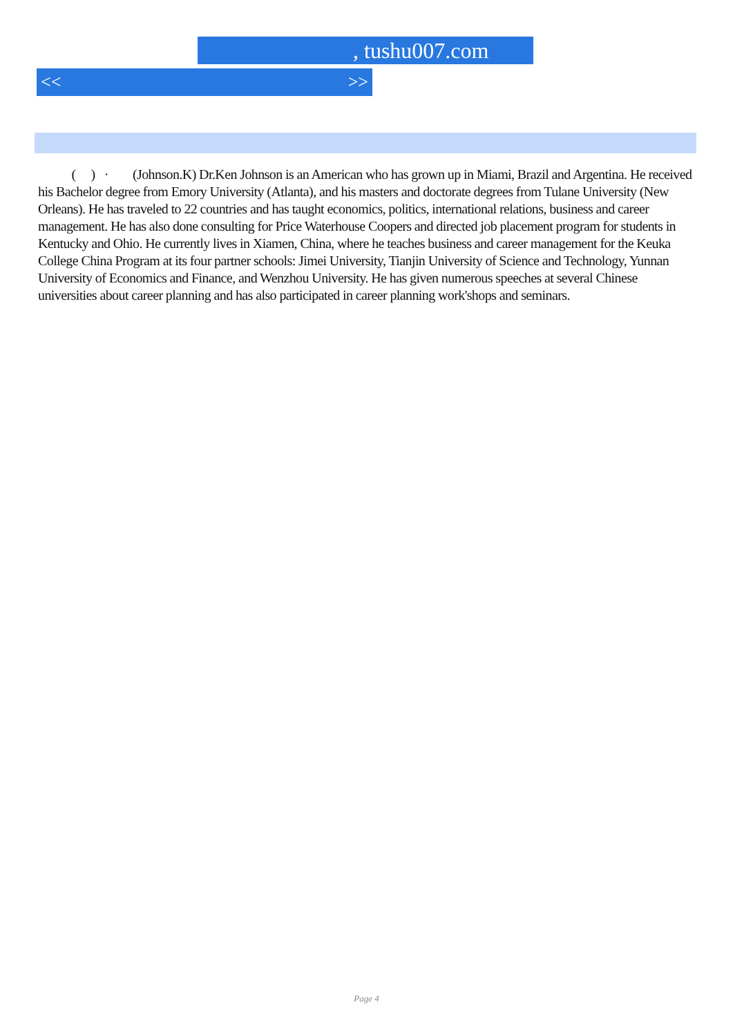, tushu007.com
<< >>
( ) · (Johnson.K) Dr.Ken Johnson is an American who has grown up in Miami, Brazil and Argentina. He received his Bachelor degree from Emory University (Atlanta), and his masters and doctorate degrees from Tulane University (New Orleans). He has traveled to 22 countries and has taught economics, politics, international relations, business and career management. He has also done consulting for Price Waterhouse Coopers and directed job placement program for students in Kentucky and Ohio. He currently lives in Xiamen, China, where he teaches business and career management for the Keuka College China Program at its four partner schools: Jimei University, Tianjin University of Science and Technology, Yunnan University of Economics and Finance, and Wenzhou University. He has given numerous speeches at several Chinese universities about career planning and has also participated in career planning work'shops and seminars.
Page 4